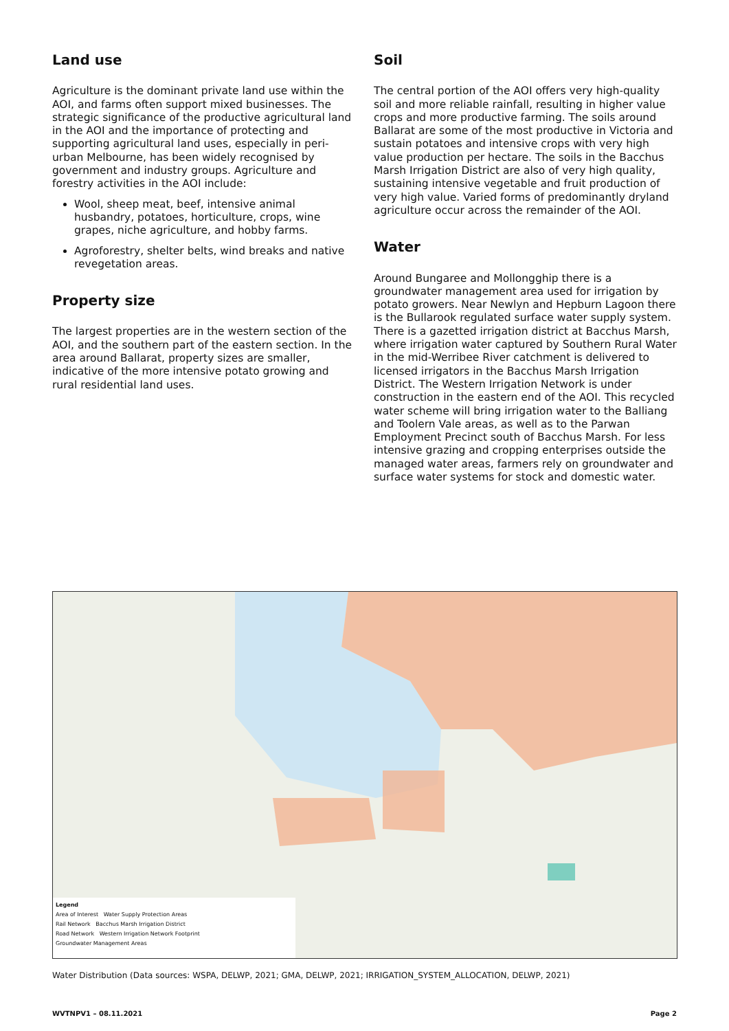Land use
Agriculture is the dominant private land use within the AOI, and farms often support mixed businesses. The strategic significance of the productive agricultural land in the AOI and the importance of protecting and supporting agricultural land uses, especially in peri-urban Melbourne, has been widely recognised by government and industry groups. Agriculture and forestry activities in the AOI include:
Wool, sheep meat, beef, intensive animal husbandry, potatoes, horticulture, crops, wine grapes, niche agriculture, and hobby farms.
Agroforestry, shelter belts, wind breaks and native revegetation areas.
Property size
The largest properties are in the western section of the AOI, and the southern part of the eastern section. In the area around Ballarat, property sizes are smaller, indicative of the more intensive potato growing and rural residential land uses.
Soil
The central portion of the AOI offers very high-quality soil and more reliable rainfall, resulting in higher value crops and more productive farming. The soils around Ballarat are some of the most productive in Victoria and sustain potatoes and intensive crops with very high value production per hectare. The soils in the Bacchus Marsh Irrigation District are also of very high quality, sustaining intensive vegetable and fruit production of very high value. Varied forms of predominantly dryland agriculture occur across the remainder of the AOI.
Water
Around Bungaree and Mollongghip there is a groundwater management area used for irrigation by potato growers. Near Newlyn and Hepburn Lagoon there is the Bullarook regulated surface water supply system. There is a gazetted irrigation district at Bacchus Marsh, where irrigation water captured by Southern Rural Water in the mid-Werribee River catchment is delivered to licensed irrigators in the Bacchus Marsh Irrigation District. The Western Irrigation Network is under construction in the eastern end of the AOI. This recycled water scheme will bring irrigation water to the Balliang and Toolern Vale areas, as well as to the Parwan Employment Precinct south of Bacchus Marsh. For less intensive grazing and cropping enterprises outside the managed water areas, farmers rely on groundwater and surface water systems for stock and domestic water.
Legend
Area of Interest Water Supply Protection Areas
Rail Network Bacchus Marsh Irrigation District
Road Network Western Irrigation Network Footprint
Groundwater Management Areas
Water Distribution (Data sources: WSPA, DELWP, 2021; GMA, DELWP, 2021; IRRIGATION_SYSTEM_ALLOCATION, DELWP, 2021)
WVTNPV1 – 08.11.2021 Page 2